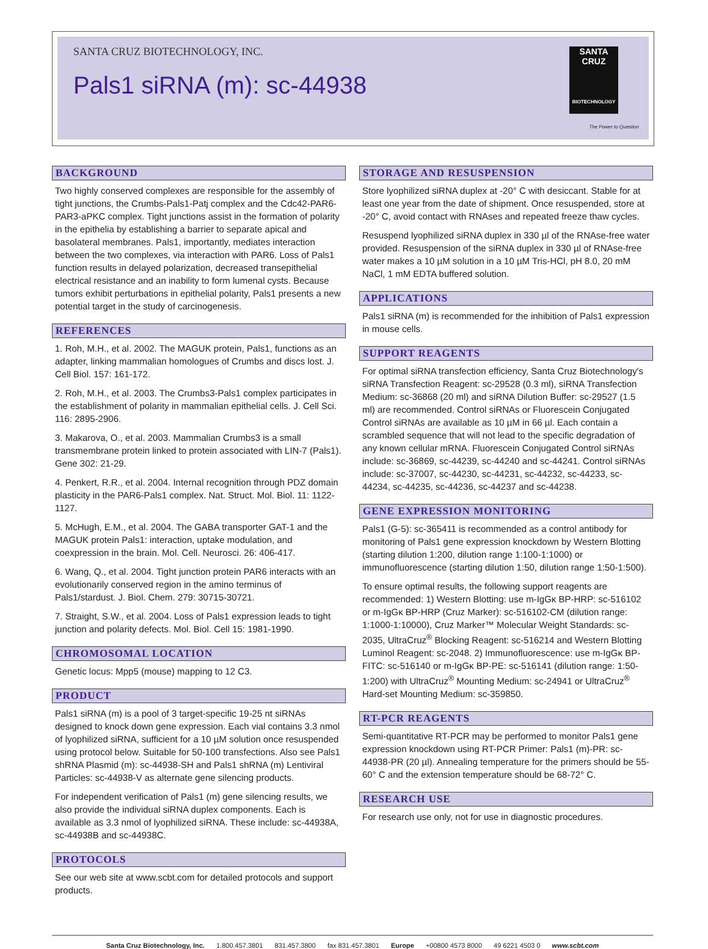SANTA CRUZ BIOTECHNOLOGY, INC.
Pals1 siRNA (m): sc-44938
SANTA CRUZ
BIOTECHNOLOGY
The Power to Question
BACKGROUND
Two highly conserved complexes are responsible for the assembly of tight junctions, the Crumbs-Pals1-Patj complex and the Cdc42-PAR6-PAR3-aPKC complex. Tight junctions assist in the formation of polarity in the epithelia by establishing a barrier to separate apical and basolateral membranes. Pals1, importantly, mediates interaction between the two complexes, via interaction with PAR6. Loss of Pals1 function results in delayed polarization, decreased transepithelial electrical resistance and an inability to form lumenal cysts. Because tumors exhibit perturbations in epithelial polarity, Pals1 presents a new potential target in the study of carcinogenesis.
REFERENCES
1. Roh, M.H., et al. 2002. The MAGUK protein, Pals1, functions as an adapter, linking mammalian homologues of Crumbs and discs lost. J. Cell Biol. 157: 161-172.
2. Roh, M.H., et al. 2003. The Crumbs3-Pals1 complex participates in the establishment of polarity in mammalian epithelial cells. J. Cell Sci. 116: 2895-2906.
3. Makarova, O., et al. 2003. Mammalian Crumbs3 is a small transmembrane protein linked to protein associated with LIN-7 (Pals1). Gene 302: 21-29.
4. Penkert, R.R., et al. 2004. Internal recognition through PDZ domain plasticity in the PAR6-Pals1 complex. Nat. Struct. Mol. Biol. 11: 1122-1127.
5. McHugh, E.M., et al. 2004. The GABA transporter GAT-1 and the MAGUK protein Pals1: interaction, uptake modulation, and coexpression in the brain. Mol. Cell. Neurosci. 26: 406-417.
6. Wang, Q., et al. 2004. Tight junction protein PAR6 interacts with an evolutionarily conserved region in the amino terminus of Pals1/stardust. J. Biol. Chem. 279: 30715-30721.
7. Straight, S.W., et al. 2004. Loss of Pals1 expression leads to tight junction and polarity defects. Mol. Biol. Cell 15: 1981-1990.
CHROMOSOMAL LOCATION
Genetic locus: Mpp5 (mouse) mapping to 12 C3.
PRODUCT
Pals1 siRNA (m) is a pool of 3 target-specific 19-25 nt siRNAs designed to knock down gene expression. Each vial contains 3.3 nmol of lyophilized siRNA, sufficient for a 10 µM solution once resuspended using protocol below. Suitable for 50-100 transfections. Also see Pals1 shRNA Plasmid (m): sc-44938-SH and Pals1 shRNA (m) Lentiviral Particles: sc-44938-V as alternate gene silencing products.
For independent verification of Pals1 (m) gene silencing results, we also provide the individual siRNA duplex components. Each is available as 3.3 nmol of lyophilized siRNA. These include: sc-44938A, sc-44938B and sc-44938C.
PROTOCOLS
See our web site at www.scbt.com for detailed protocols and support products.
STORAGE AND RESUSPENSION
Store lyophilized siRNA duplex at -20° C with desiccant. Stable for at least one year from the date of shipment. Once resuspended, store at -20° C, avoid contact with RNAses and repeated freeze thaw cycles.
Resuspend lyophilized siRNA duplex in 330 µl of the RNAse-free water provided. Resuspension of the siRNA duplex in 330 µl of RNAse-free water makes a 10 µM solution in a 10 µM Tris-HCl, pH 8.0, 20 mM NaCl, 1 mM EDTA buffered solution.
APPLICATIONS
Pals1 siRNA (m) is recommended for the inhibition of Pals1 expression in mouse cells.
SUPPORT REAGENTS
For optimal siRNA transfection efficiency, Santa Cruz Biotechnology's siRNA Transfection Reagent: sc-29528 (0.3 ml), siRNA Transfection Medium: sc-36868 (20 ml) and siRNA Dilution Buffer: sc-29527 (1.5 ml) are recommended. Control siRNAs or Fluorescein Conjugated Control siRNAs are available as 10 µM in 66 µl. Each contain a scrambled sequence that will not lead to the specific degradation of any known cellular mRNA. Fluorescein Conjugated Control siRNAs include: sc-36869, sc-44239, sc-44240 and sc-44241. Control siRNAs include: sc-37007, sc-44230, sc-44231, sc-44232, sc-44233, sc-44234, sc-44235, sc-44236, sc-44237 and sc-44238.
GENE EXPRESSION MONITORING
Pals1 (G-5): sc-365411 is recommended as a control antibody for monitoring of Pals1 gene expression knockdown by Western Blotting (starting dilution 1:200, dilution range 1:100-1:1000) or immunofluorescence (starting dilution 1:50, dilution range 1:50-1:500).
To ensure optimal results, the following support reagents are recommended: 1) Western Blotting: use m-IgGκ BP-HRP: sc-516102 or m-IgGκ BP-HRP (Cruz Marker): sc-516102-CM (dilution range: 1:1000-1:10000), Cruz Marker™ Molecular Weight Standards: sc-2035, UltraCruz<sup>®</sup> Blocking Reagent: sc-516214 and Western Blotting Luminol Reagent: sc-2048. 2) Immunofluorescence: use m-IgGκ BP-FITC: sc-516140 or m-IgGκ BP-PE: sc-516141 (dilution range: 1:50-1:200) with UltraCruz<sup>®</sup> Mounting Medium: sc-24941 or UltraCruz<sup>®</sup> Hard-set Mounting Medium: sc-359850.
RT-PCR REAGENTS
Semi-quantitative RT-PCR may be performed to monitor Pals1 gene expression knockdown using RT-PCR Primer: Pals1 (m)-PR: sc-44938-PR (20 µl). Annealing temperature for the primers should be 55-60° C and the extension temperature should be 68-72° C.
RESEARCH USE
For research use only, not for use in diagnostic procedures.
Santa Cruz Biotechnology, Inc. 1.800.457.3801 831.457.3800 fax 831.457.3801 Europe +00800 4573 8000 49 6221 4503 0 www.scbt.com